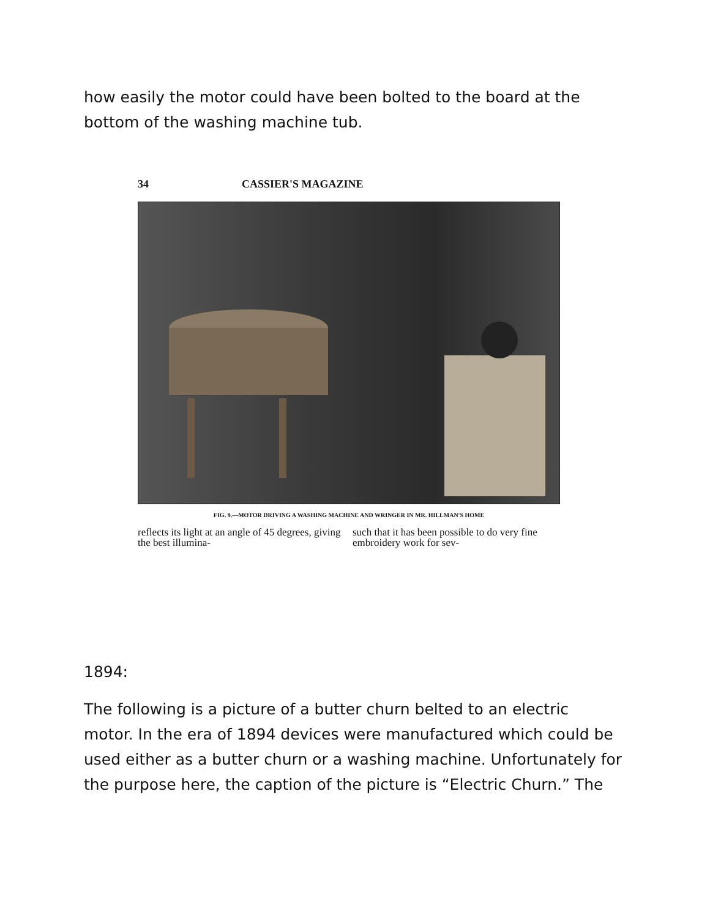how easily the motor could have been bolted to the board at the bottom of the washing machine tub.
34 CASSIER'S MAGAZINE
FIG. 9.—MOTOR DRIVING A WASHING MACHINE AND WRINGER IN MR. HILLMAN'S HOME
reflects its light at an angle of 45 degrees, giving the best illumina-
such that it has been possible to do very fine embroidery work for sev-
1894:
The following is a picture of a butter churn belted to an electric motor. In the era of 1894 devices were manufactured which could be used either as a butter churn or a washing machine. Unfortunately for the purpose here, the caption of the picture is “Electric Churn.” The